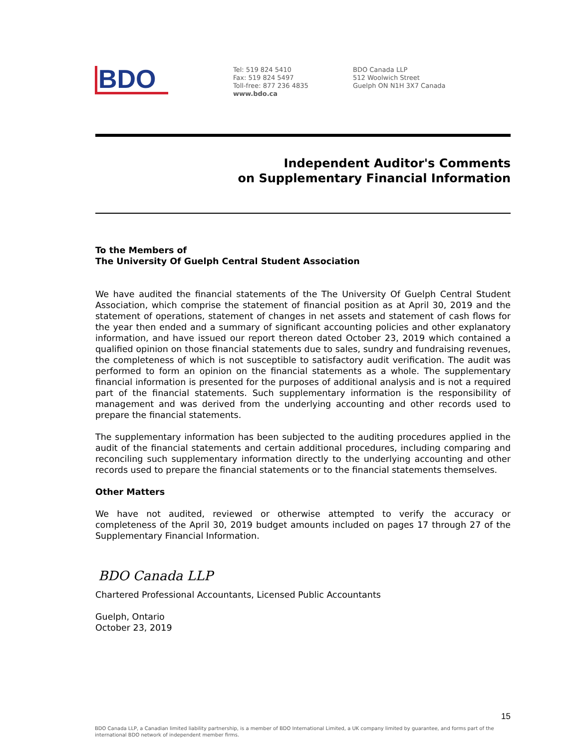BDO
Tel: 519 824 5410
Fax: 519 824 5497
Toll-free: 877 236 4835
www.bdo.ca
BDO Canada LLP
512 Woolwich Street
Guelph ON N1H 3X7 Canada
Independent Auditor's Comments
on Supplementary Financial Information
To the Members of
The University Of Guelph Central Student Association
We have audited the financial statements of the The University Of Guelph Central Student Association, which comprise the statement of financial position as at April 30, 2019 and the statement of operations, statement of changes in net assets and statement of cash flows for the year then ended and a summary of significant accounting policies and other explanatory information, and have issued our report thereon dated October 23, 2019 which contained a qualified opinion on those financial statements due to sales, sundry and fundraising revenues, the completeness of which is not susceptible to satisfactory audit verification. The audit was performed to form an opinion on the financial statements as a whole. The supplementary financial information is presented for the purposes of additional analysis and is not a required part of the financial statements. Such supplementary information is the responsibility of management and was derived from the underlying accounting and other records used to prepare the financial statements.
The supplementary information has been subjected to the auditing procedures applied in the audit of the financial statements and certain additional procedures, including comparing and reconciling such supplementary information directly to the underlying accounting and other records used to prepare the financial statements or to the financial statements themselves.
Other Matters
We have not audited, reviewed or otherwise attempted to verify the accuracy or completeness of the April 30, 2019 budget amounts included on pages 17 through 27 of the Supplementary Financial Information.
BDO Canada LLP
Chartered Professional Accountants, Licensed Public Accountants
Guelph, Ontario
October 23, 2019
15
BDO Canada LLP, a Canadian limited liability partnership, is a member of BDO International Limited, a UK company limited by guarantee, and forms part of the international BDO network of independent member firms.